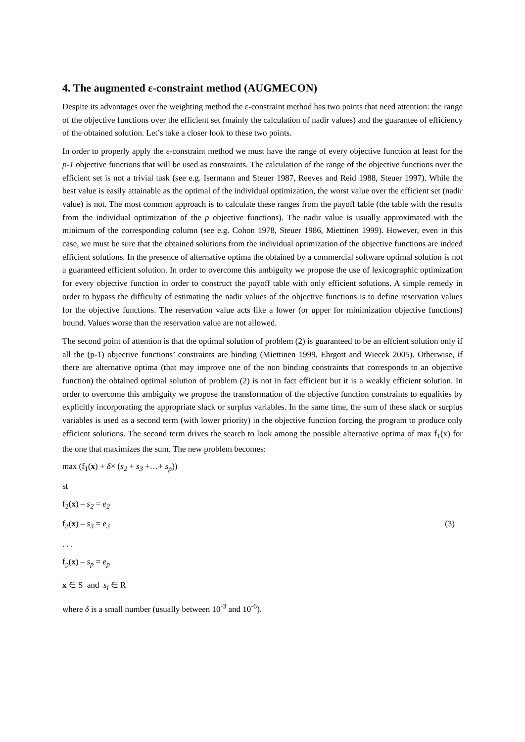4. The augmented ε-constraint method (AUGMECON)
Despite its advantages over the weighting method the ε-constraint method has two points that need attention: the range of the objective functions over the efficient set (mainly the calculation of nadir values) and the guarantee of efficiency of the obtained solution. Let’s take a closer look to these two points.
In order to properly apply the ε-constraint method we must have the range of every objective function at least for the p-1 objective functions that will be used as constraints. The calculation of the range of the objective functions over the efficient set is not a trivial task (see e.g. Isermann and Steuer 1987, Reeves and Reid 1988, Steuer 1997). While the best value is easily attainable as the optimal of the individual optimization, the worst value over the efficient set (nadir value) is not. The most common approach is to calculate these ranges from the payoff table (the table with the results from the individual optimization of the p objective functions). The nadir value is usually approximated with the minimum of the corresponding column (see e.g. Cohon 1978, Steuer 1986, Miettinen 1999). However, even in this case, we must be sure that the obtained solutions from the individual optimization of the objective functions are indeed efficient solutions. In the presence of alternative optima the obtained by a commercial software optimal solution is not a guaranteed efficient solution. In order to overcome this ambiguity we propose the use of lexicographic optimization for every objective function in order to construct the payoff table with only efficient solutions. A simple remedy in order to bypass the difficulty of estimating the nadir values of the objective functions is to define reservation values for the objective functions. The reservation value acts like a lower (or upper for minimization objective functions) bound. Values worse than the reservation value are not allowed.
The second point of attention is that the optimal solution of problem (2) is guaranteed to be an effcient solution only if all the (p-1) objective functions’ constraints are binding (Miettinen 1999, Ehrgott and Wiecek 2005). Otherwise, if there are alternative optima (that may improve one of the non binding constraints that corresponds to an objective function) the obtained optimal solution of problem (2) is not in fact efficient but it is a weakly efficient solution. In order to overcome this ambiguity we propose the transformation of the objective function constraints to equalities by explicitly incorporating the appropriate slack or surplus variables. In the same time, the sum of these slack or surplus variables is used as a second term (with lower priority) in the objective function forcing the program to produce only efficient solutions. The second term drives the search to look among the possible alternative optima of max f<sub>1</sub>(x) for the one that maximizes the sum. The new problem becomes:
max (f<sub>1</sub>(x) + δ× (s<sub>2</sub> + s<sub>3</sub> +…+ s<sub>p</sub>))
st
f<sub>2</sub>(x) – s<sub>2</sub> = e<sub>2</sub>
f<sub>3</sub>(x) – s<sub>3</sub> = e<sub>3</sub> (3)
. . .
f<sub>p</sub>(x) – s<sub>p</sub> = e<sub>p</sub>
x ∈ S and s<sub>i</sub> ∈ R<sup>+</sup>
where δ is a small number (usually between 10<sup>-3</sup> and 10<sup>-6</sup>).